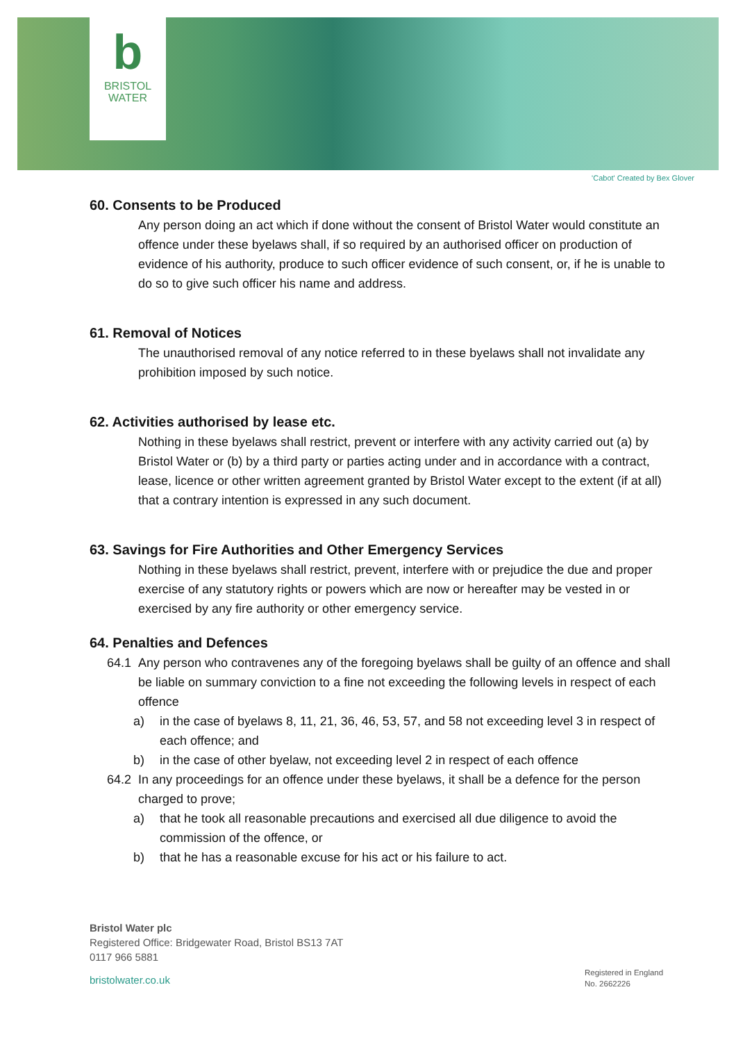b
BRISTOL
WATER
'Cabot' Created by Bex Glover
60. Consents to be Produced
Any person doing an act which if done without the consent of Bristol Water would constitute an offence under these byelaws shall, if so required by an authorised officer on production of evidence of his authority, produce to such officer evidence of such consent, or, if he is unable to do so to give such officer his name and address.
61. Removal of Notices
The unauthorised removal of any notice referred to in these byelaws shall not invalidate any prohibition imposed by such notice.
62. Activities authorised by lease etc.
Nothing in these byelaws shall restrict, prevent or interfere with any activity carried out (a) by Bristol Water or (b) by a third party or parties acting under and in accordance with a contract, lease, licence or other written agreement granted by Bristol Water except to the extent (if at all) that a contrary intention is expressed in any such document.
63. Savings for Fire Authorities and Other Emergency Services
Nothing in these byelaws shall restrict, prevent, interfere with or prejudice the due and proper exercise of any statutory rights or powers which are now or hereafter may be vested in or exercised by any fire authority or other emergency service.
64. Penalties and Defences
64.1 Any person who contravenes any of the foregoing byelaws shall be guilty of an offence and shall be liable on summary conviction to a fine not exceeding the following levels in respect of each offence
a) in the case of byelaws 8, 11, 21, 36, 46, 53, 57, and 58 not exceeding level 3 in respect of each offence; and
b) in the case of other byelaw, not exceeding level 2 in respect of each offence
64.2 In any proceedings for an offence under these byelaws, it shall be a defence for the person charged to prove;
a) that he took all reasonable precautions and exercised all due diligence to avoid the commission of the offence, or
b) that he has a reasonable excuse for his act or his failure to act.
Bristol Water plc
Registered Office: Bridgewater Road, Bristol BS13 7AT
0117 966 5881
bristolwater.co.uk
Registered in England
No. 2662226